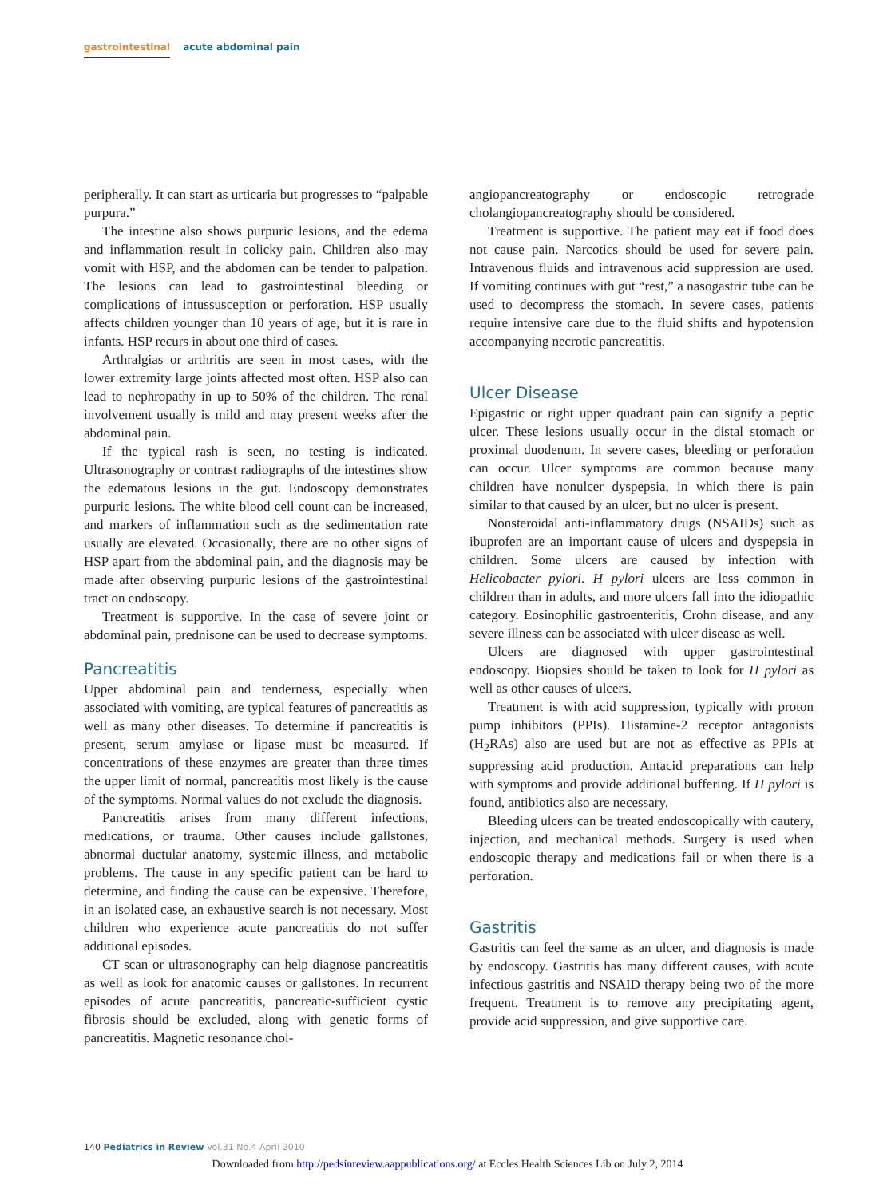gastrointestinal acute abdominal pain
peripherally. It can start as urticaria but progresses to “palpable purpura.”
The intestine also shows purpuric lesions, and the edema and inflammation result in colicky pain. Children also may vomit with HSP, and the abdomen can be tender to palpation. The lesions can lead to gastrointestinal bleeding or complications of intussusception or perforation. HSP usually affects children younger than 10 years of age, but it is rare in infants. HSP recurs in about one third of cases.
Arthralgias or arthritis are seen in most cases, with the lower extremity large joints affected most often. HSP also can lead to nephropathy in up to 50% of the children. The renal involvement usually is mild and may present weeks after the abdominal pain.
If the typical rash is seen, no testing is indicated. Ultrasonography or contrast radiographs of the intestines show the edematous lesions in the gut. Endoscopy demonstrates purpuric lesions. The white blood cell count can be increased, and markers of inflammation such as the sedimentation rate usually are elevated. Occasionally, there are no other signs of HSP apart from the abdominal pain, and the diagnosis may be made after observing purpuric lesions of the gastrointestinal tract on endoscopy.
Treatment is supportive. In the case of severe joint or abdominal pain, prednisone can be used to decrease symptoms.
Pancreatitis
Upper abdominal pain and tenderness, especially when associated with vomiting, are typical features of pancreatitis as well as many other diseases. To determine if pancreatitis is present, serum amylase or lipase must be measured. If concentrations of these enzymes are greater than three times the upper limit of normal, pancreatitis most likely is the cause of the symptoms. Normal values do not exclude the diagnosis.
Pancreatitis arises from many different infections, medications, or trauma. Other causes include gallstones, abnormal ductular anatomy, systemic illness, and metabolic problems. The cause in any specific patient can be hard to determine, and finding the cause can be expensive. Therefore, in an isolated case, an exhaustive search is not necessary. Most children who experience acute pancreatitis do not suffer additional episodes.
CT scan or ultrasonography can help diagnose pancreatitis as well as look for anatomic causes or gallstones. In recurrent episodes of acute pancreatitis, pancreatic-sufficient cystic fibrosis should be excluded, along with genetic forms of pancreatitis. Magnetic resonance chol-
angiopancreatography or endoscopic retrograde cholangiopancreatography should be considered.
Treatment is supportive. The patient may eat if food does not cause pain. Narcotics should be used for severe pain. Intravenous fluids and intravenous acid suppression are used. If vomiting continues with gut “rest,” a nasogastric tube can be used to decompress the stomach. In severe cases, patients require intensive care due to the fluid shifts and hypotension accompanying necrotic pancreatitis.
Ulcer Disease
Epigastric or right upper quadrant pain can signify a peptic ulcer. These lesions usually occur in the distal stomach or proximal duodenum. In severe cases, bleeding or perforation can occur. Ulcer symptoms are common because many children have nonulcer dyspepsia, in which there is pain similar to that caused by an ulcer, but no ulcer is present.
Nonsteroidal anti-inflammatory drugs (NSAIDs) such as ibuprofen are an important cause of ulcers and dyspepsia in children. Some ulcers are caused by infection with Helicobacter pylori. H pylori ulcers are less common in children than in adults, and more ulcers fall into the idiopathic category. Eosinophilic gastroenteritis, Crohn disease, and any severe illness can be associated with ulcer disease as well.
Ulcers are diagnosed with upper gastrointestinal endoscopy. Biopsies should be taken to look for H pylori as well as other causes of ulcers.
Treatment is with acid suppression, typically with proton pump inhibitors (PPIs). Histamine-2 receptor antagonists (H<sub>2</sub>RAs) also are used but are not as effective as PPIs at suppressing acid production. Antacid preparations can help with symptoms and provide additional buffering. If H pylori is found, antibiotics also are necessary.
Bleeding ulcers can be treated endoscopically with cautery, injection, and mechanical methods. Surgery is used when endoscopic therapy and medications fail or when there is a perforation.
Gastritis
Gastritis can feel the same as an ulcer, and diagnosis is made by endoscopy. Gastritis has many different causes, with acute infectious gastritis and NSAID therapy being two of the more frequent. Treatment is to remove any precipitating agent, provide acid suppression, and give supportive care.
140 Pediatrics in Review Vol.31 No.4 April 2010
Downloaded from http://pedsinreview.aappublications.org/ at Eccles Health Sciences Lib on July 2, 2014